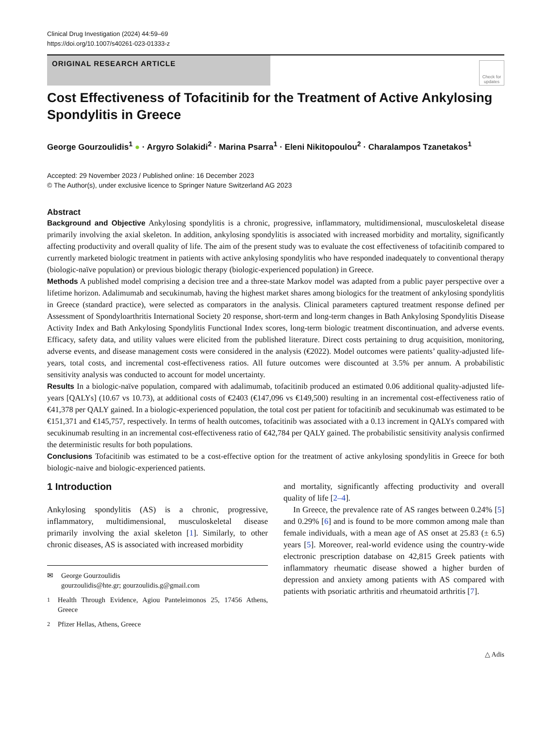Clinical Drug Investigation (2024) 44:59–69
https://doi.org/10.1007/s40261-023-01333-z
ORIGINAL RESEARCH ARTICLE
Check for updates
Cost Effectiveness of Tofacitinib for the Treatment of Active Ankylosing Spondylitis in Greece
George Gourzoulidis<sup>1</sup> ● · Argyro Solakidi<sup>2</sup> · Marina Psarra<sup>1</sup> · Eleni Nikitopoulou<sup>2</sup> · Charalampos Tzanetakos<sup>1</sup>
Accepted: 29 November 2023 / Published online: 16 December 2023
© The Author(s), under exclusive licence to Springer Nature Switzerland AG 2023
Abstract
Background and Objective Ankylosing spondylitis is a chronic, progressive, inflammatory, multidimensional, musculoskeletal disease primarily involving the axial skeleton. In addition, ankylosing spondylitis is associated with increased morbidity and mortality, significantly affecting productivity and overall quality of life. The aim of the present study was to evaluate the cost effectiveness of tofacitinib compared to currently marketed biologic treatment in patients with active ankylosing spondylitis who have responded inadequately to conventional therapy (biologic-naïve population) or previous biologic therapy (biologic-experienced population) in Greece.
Methods A published model comprising a decision tree and a three-state Markov model was adapted from a public payer perspective over a lifetime horizon. Adalimumab and secukinumab, having the highest market shares among biologics for the treatment of ankylosing spondylitis in Greece (standard practice), were selected as comparators in the analysis. Clinical parameters captured treatment response defined per Assessment of Spondyloarthritis International Society 20 response, short-term and long-term changes in Bath Ankylosing Spondylitis Disease Activity Index and Bath Ankylosing Spondylitis Functional Index scores, long-term biologic treatment discontinuation, and adverse events. Efficacy, safety data, and utility values were elicited from the published literature. Direct costs pertaining to drug acquisition, monitoring, adverse events, and disease management costs were considered in the analysis (€2022). Model outcomes were patients’ quality-adjusted life-years, total costs, and incremental cost-effectiveness ratios. All future outcomes were discounted at 3.5% per annum. A probabilistic sensitivity analysis was conducted to account for model uncertainty.
Results In a biologic-naïve population, compared with adalimumab, tofacitinib produced an estimated 0.06 additional quality-adjusted life-years [QALYs] (10.67 vs 10.73), at additional costs of €2403 (€147,096 vs €149,500) resulting in an incremental cost-effectiveness ratio of €41,378 per QALY gained. In a biologic-experienced population, the total cost per patient for tofacitinib and secukinumab was estimated to be €151,371 and €145,757, respectively. In terms of health outcomes, tofacitinib was associated with a 0.13 increment in QALYs compared with secukinumab resulting in an incremental cost-effectiveness ratio of €42,784 per QALY gained. The probabilistic sensitivity analysis confirmed the deterministic results for both populations.
Conclusions Tofacitinib was estimated to be a cost-effective option for the treatment of active ankylosing spondylitis in Greece for both biologic-naive and biologic-experienced patients.
1 Introduction
Ankylosing spondylitis (AS) is a chronic, progressive, inflammatory, multidimensional, musculoskeletal disease primarily involving the axial skeleton [1]. Similarly, to other chronic diseases, AS is associated with increased morbidity
✉ George Gourzoulidis
gourzoulidis@hte.gr; gourzoulidis.g@gmail.com
<sup>1</sup> Health Through Evidence, Agiou Panteleimonos 25, 17456 Athens, Greece
<sup>2</sup> Pfizer Hellas, Athens, Greece
and mortality, significantly affecting productivity and overall quality of life [2–4].
In Greece, the prevalence rate of AS ranges between 0.24% [5] and 0.29% [6] and is found to be more common among male than female individuals, with a mean age of AS onset at 25.83 (± 6.5) years [5]. Moreover, real-world evidence using the country-wide electronic prescription database on 42,815 Greek patients with inflammatory rheumatic disease showed a higher burden of depression and anxiety among patients with AS compared with patients with psoriatic arthritis and rheumatoid arthritis [7].
△ Adis